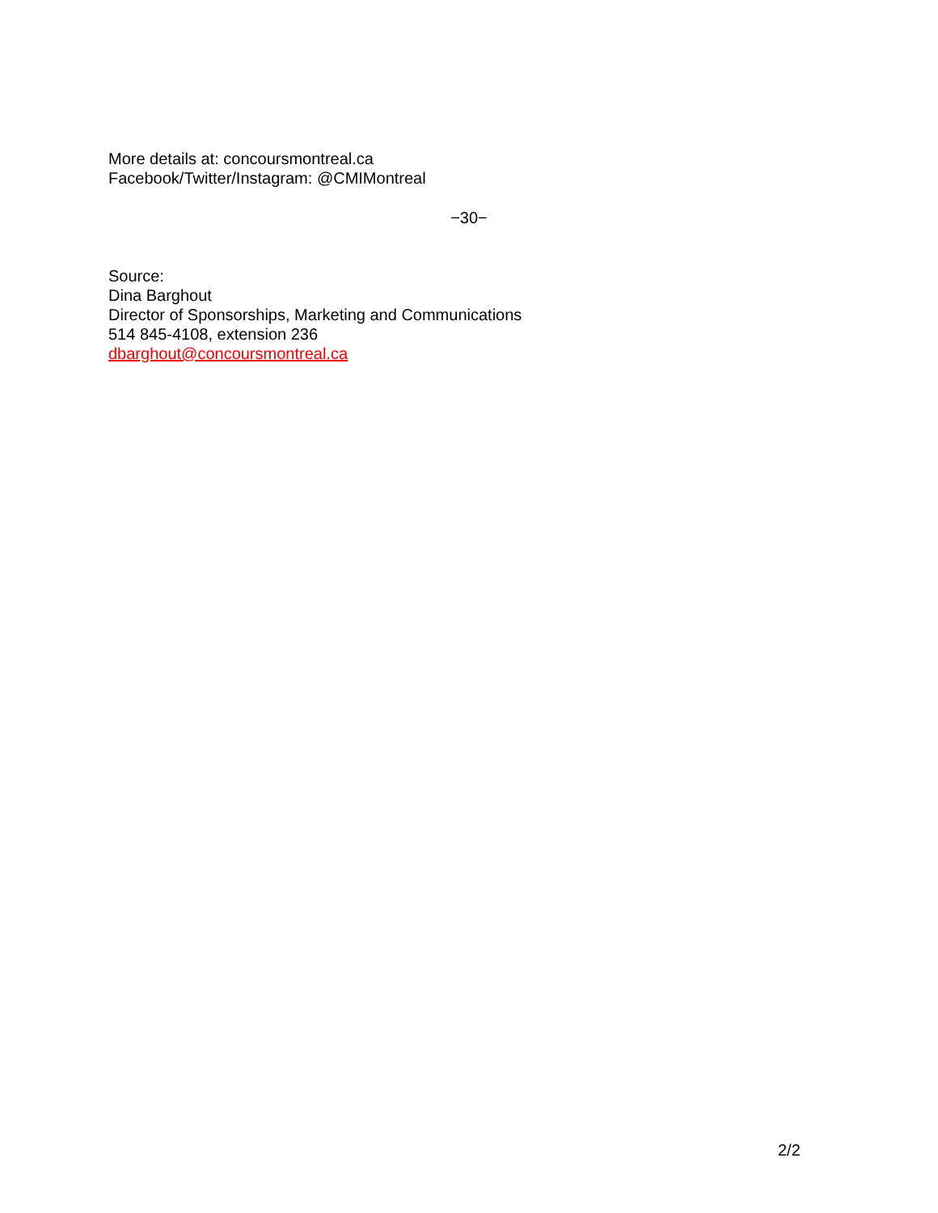More details at: concoursmontreal.ca
Facebook/Twitter/Instagram: @CMIMontreal
−30−
Source:
Dina Barghout
Director of Sponsorships, Marketing and Communications
514 845-4108, extension 236
dbarghout@concoursmontreal.ca
2/2